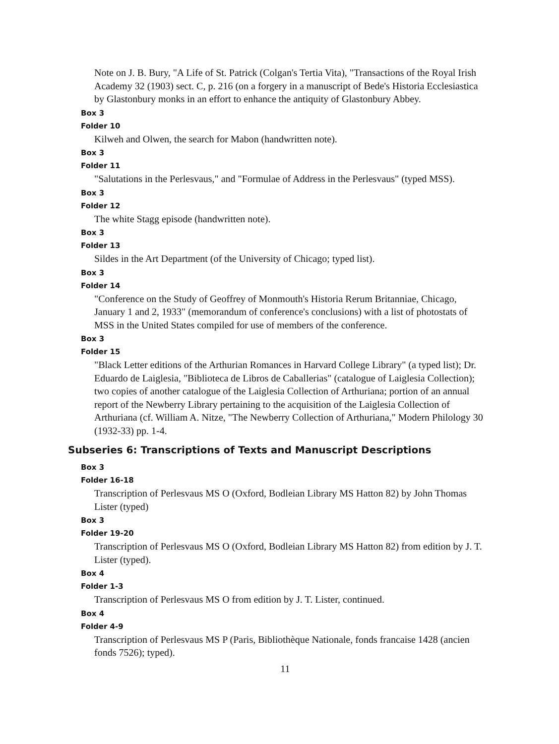Note on J. B. Bury, "A Life of St. Patrick (Colgan's Tertia Vita), "Transactions of the Royal Irish Academy 32 (1903) sect. C, p. 216 (on a forgery in a manuscript of Bede's Historia Ecclesiastica by Glastonbury monks in an effort to enhance the antiquity of Glastonbury Abbey.
Box 3
Folder 10
Kilweh and Olwen, the search for Mabon (handwritten note).
Box 3
Folder 11
"Salutations in the Perlesvaus," and "Formulae of Address in the Perlesvaus" (typed MSS).
Box 3
Folder 12
The white Stagg episode (handwritten note).
Box 3
Folder 13
Sildes in the Art Department (of the University of Chicago; typed list).
Box 3
Folder 14
"Conference on the Study of Geoffrey of Monmouth's Historia Rerum Britanniae, Chicago, January 1 and 2, 1933" (memorandum of conference's conclusions) with a list of photostats of MSS in the United States compiled for use of members of the conference.
Box 3
Folder 15
"Black Letter editions of the Arthurian Romances in Harvard College Library" (a typed list); Dr. Eduardo de Laiglesia, "Biblioteca de Libros de Caballerias" (catalogue of Laiglesia Collection); two copies of another catalogue of the Laiglesia Collection of Arthuriana; portion of an annual report of the Newberry Library pertaining to the acquisition of the Laiglesia Collection of Arthuriana (cf. William A. Nitze, "The Newberry Collection of Arthuriana," Modern Philology 30 (1932-33) pp. 1-4.
Subseries 6: Transcriptions of Texts and Manuscript Descriptions
Box 3
Folder 16-18
Transcription of Perlesvaus MS O (Oxford, Bodleian Library MS Hatton 82) by John Thomas Lister (typed)
Box 3
Folder 19-20
Transcription of Perlesvaus MS O (Oxford, Bodleian Library MS Hatton 82) from edition by J. T. Lister (typed).
Box 4
Folder 1-3
Transcription of Perlesvaus MS O from edition by J. T. Lister, continued.
Box 4
Folder 4-9
Transcription of Perlesvaus MS P (Paris, Bibliothèque Nationale, fonds francaise 1428 (ancien fonds 7526); typed).
11